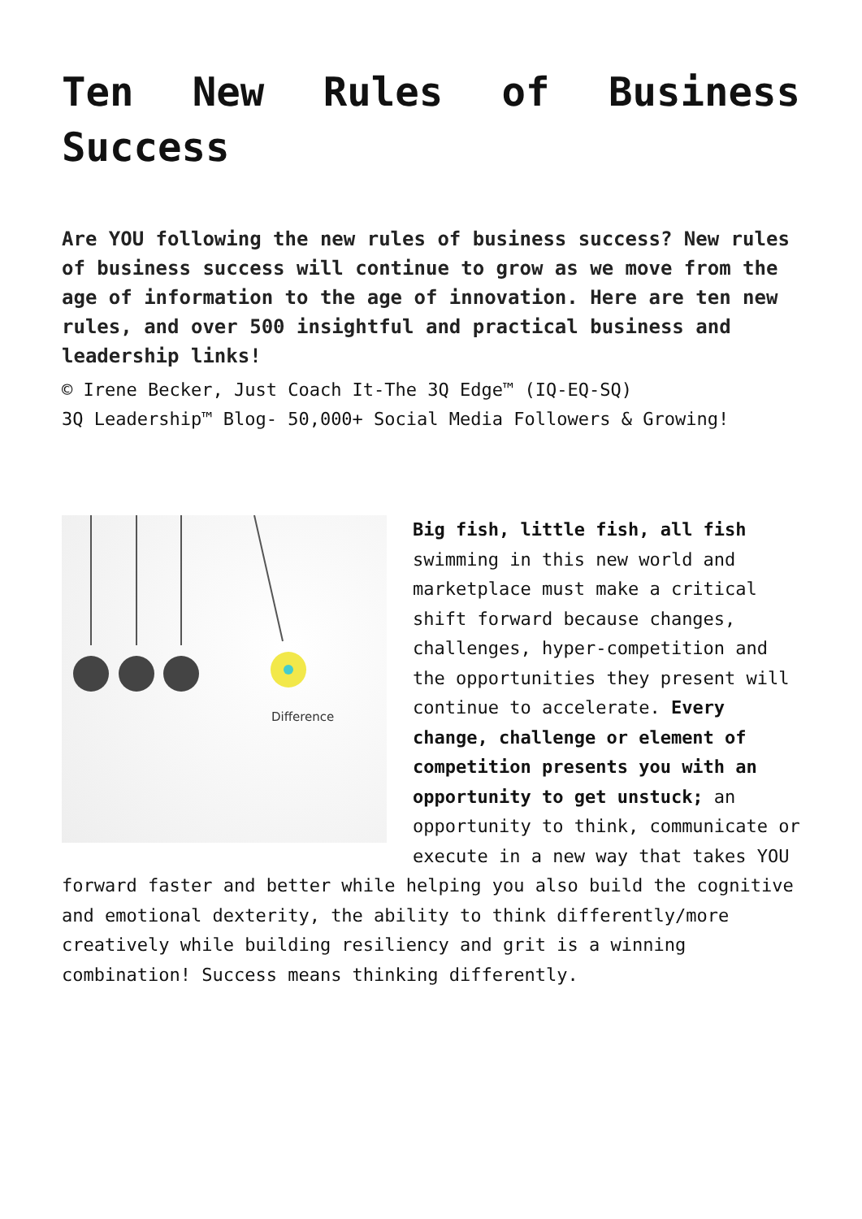Ten New Rules of Business Success
Are YOU following the new rules of business success? New rules of business success will continue to grow as we move from the age of information to the age of innovation. Here are ten new rules, and over 500 insightful and practical business and leadership links!
© Irene Becker, Just Coach It-The 3Q Edge™ (IQ-EQ-SQ)
3Q Leadership™ Blog- 50,000+ Social Media Followers & Growing!
Difference
Big fish, little fish, all fish swimming in this new world and marketplace must make a critical shift forward because changes, challenges, hyper-competition and the opportunities they present will continue to accelerate. Every change, challenge or element of competition presents you with an opportunity to get unstuck; an opportunity to think, communicate or execute in a new way that takes YOU forward faster and better while helping you also build the cognitive and emotional dexterity, the ability to think differently/more creatively while building resiliency and grit is a winning combination! Success means thinking differently.